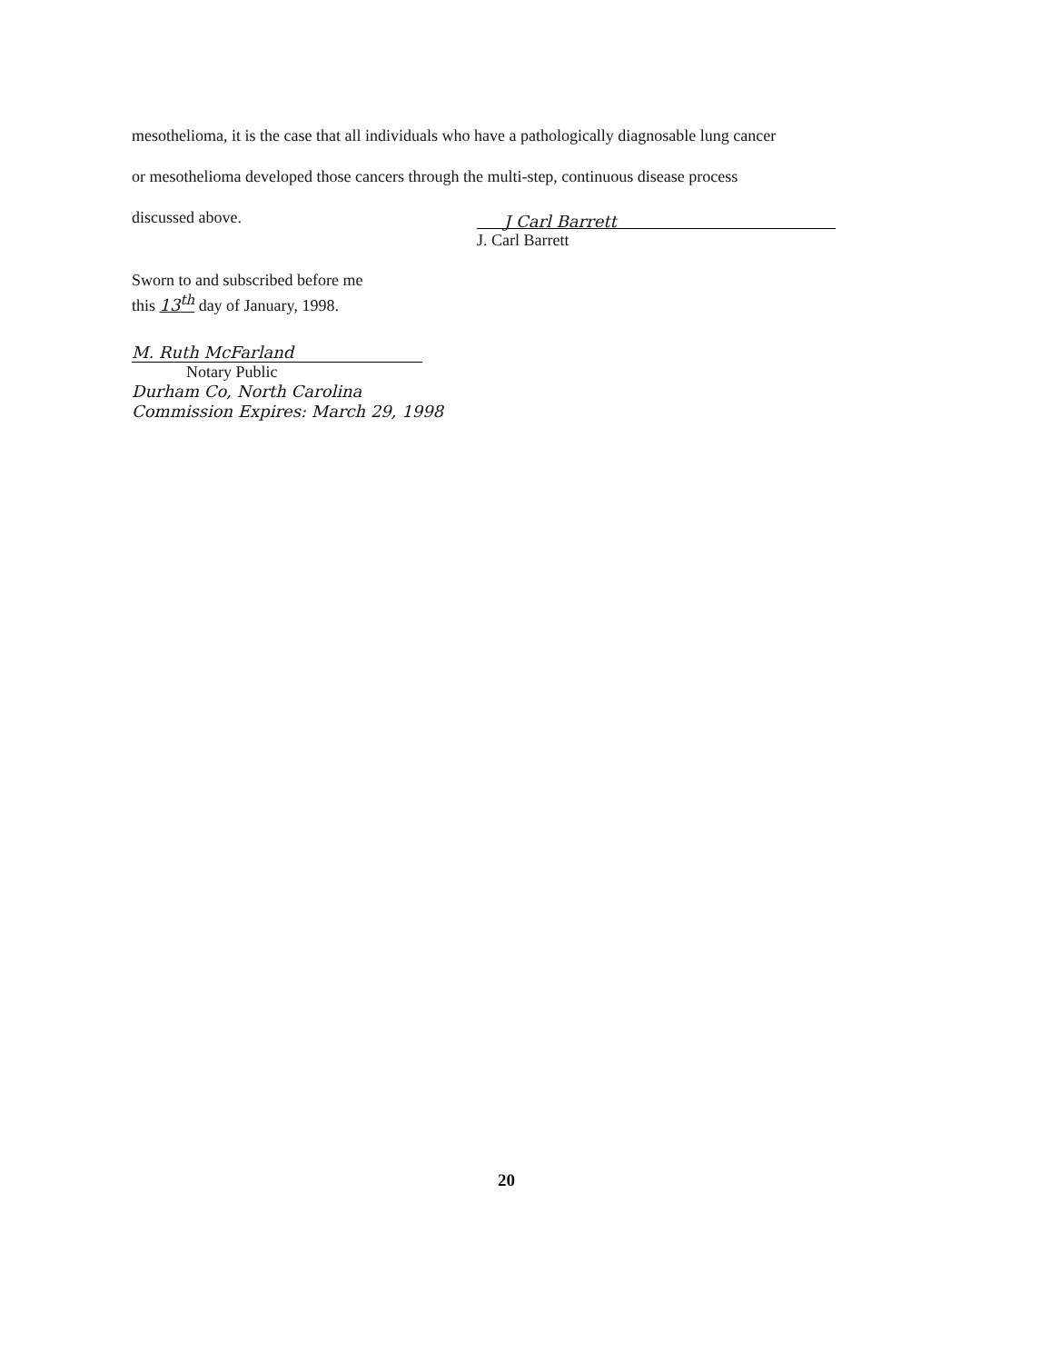mesothelioma, it is the case that all individuals who have a pathologically diagnosable lung cancer
or mesothelioma developed those cancers through the multi-step, continuous disease process
discussed above.
J Carl Barrett
J. Carl Barrett
Sworn to and subscribed before me
this 13<sup>th</sup> day of January, 1998.
M. Ruth McFarland
Notary Public
Durham Co, North Carolina
Commission Expires: March 29, 1998
20